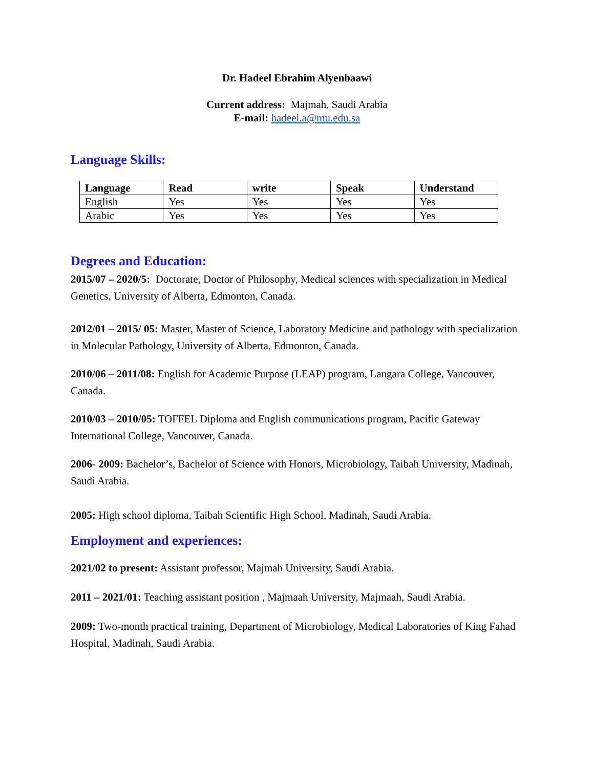Dr. Hadeel Ebrahim Alyenbaawi
Current address: Majmah, Saudi Arabia
E-mail: hadeel.a@mu.edu.sa
Language Skills:
| Language | Read | write | Speak | Understand |
| --- | --- | --- | --- | --- |
| English | Yes | Yes | Yes | Yes |
| Arabic | Yes | Yes | Yes | Yes |
Degrees and Education:
2015/07 – 2020/5: Doctorate, Doctor of Philosophy, Medical sciences with specialization in Medical Genetics, University of Alberta, Edmonton, Canada.
2012/01 – 2015/ 05: Master, Master of Science, Laboratory Medicine and pathology with specialization in Molecular Pathology, University of Alberta, Edmonton, Canada.
2010/06 – 2011/08: English for Academic Purpose (LEAP) program, Langara College, Vancouver, Canada.
2010/03 – 2010/05: TOFFEL Diploma and English communications program, Pacific Gateway International College, Vancouver, Canada.
2006- 2009: Bachelor’s, Bachelor of Science with Honors, Microbiology, Taibah University, Madinah, Saudi Arabia.
2005: High school diploma, Taibah Scientific High School, Madinah, Saudi Arabia.
Employment and experiences:
2021/02 to present: Assistant professor, Majmah University, Saudi Arabia.
2011 – 2021/01: Teaching assistant position , Majmaah University, Majmaah, Saudi Arabia.
2009: Two-month practical training, Department of Microbiology, Medical Laboratories of King Fahad Hospital, Madinah, Saudi Arabia.